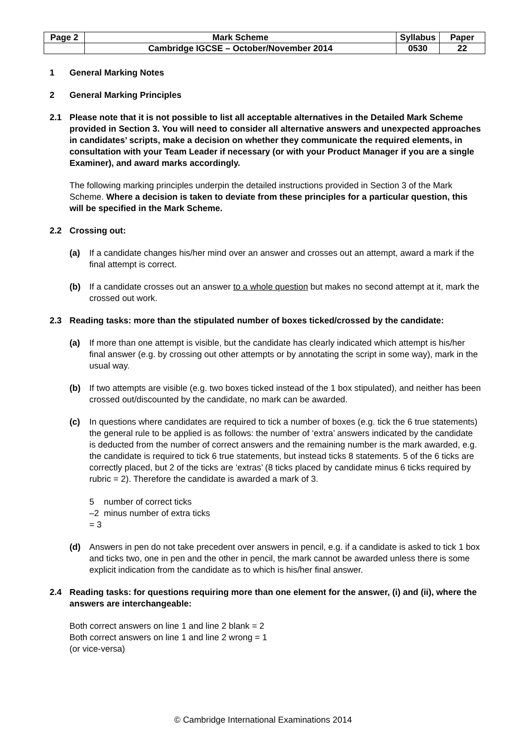| Page 2 | Mark Scheme | Syllabus | Paper |
| | Cambridge IGCSE – October/November 2014 | 0530 | 22 |
1 General Marking Notes
2 General Marking Principles
2.1 Please note that it is not possible to list all acceptable alternatives in the Detailed Mark Scheme provided in Section 3. You will need to consider all alternative answers and unexpected approaches in candidates’ scripts, make a decision on whether they communicate the required elements, in consultation with your Team Leader if necessary (or with your Product Manager if you are a single Examiner), and award marks accordingly.
The following marking principles underpin the detailed instructions provided in Section 3 of the Mark Scheme. Where a decision is taken to deviate from these principles for a particular question, this will be specified in the Mark Scheme.
2.2 Crossing out:
(a) If a candidate changes his/her mind over an answer and crosses out an attempt, award a mark if the final attempt is correct.
(b) If a candidate crosses out an answer to a whole question but makes no second attempt at it, mark the crossed out work.
2.3 Reading tasks: more than the stipulated number of boxes ticked/crossed by the candidate:
(a) If more than one attempt is visible, but the candidate has clearly indicated which attempt is his/her final answer (e.g. by crossing out other attempts or by annotating the script in some way), mark in the usual way.
(b) If two attempts are visible (e.g. two boxes ticked instead of the 1 box stipulated), and neither has been crossed out/discounted by the candidate, no mark can be awarded.
(c) In questions where candidates are required to tick a number of boxes (e.g. tick the 6 true statements) the general rule to be applied is as follows: the number of ‘extra’ answers indicated by the candidate is deducted from the number of correct answers and the remaining number is the mark awarded, e.g. the candidate is required to tick 6 true statements, but instead ticks 8 statements. 5 of the 6 ticks are correctly placed, but 2 of the ticks are ‘extras’ (8 ticks placed by candidate minus 6 ticks required by rubric = 2). Therefore the candidate is awarded a mark of 3.
5 number of correct ticks
–2 minus number of extra ticks
= 3
(d) Answers in pen do not take precedent over answers in pencil, e.g. if a candidate is asked to tick 1 box and ticks two, one in pen and the other in pencil, the mark cannot be awarded unless there is some explicit indication from the candidate as to which is his/her final answer.
2.4 Reading tasks: for questions requiring more than one element for the answer, (i) and (ii), where the answers are interchangeable:
Both correct answers on line 1 and line 2 blank = 2
Both correct answers on line 1 and line 2 wrong = 1
(or vice-versa)
© Cambridge International Examinations 2014